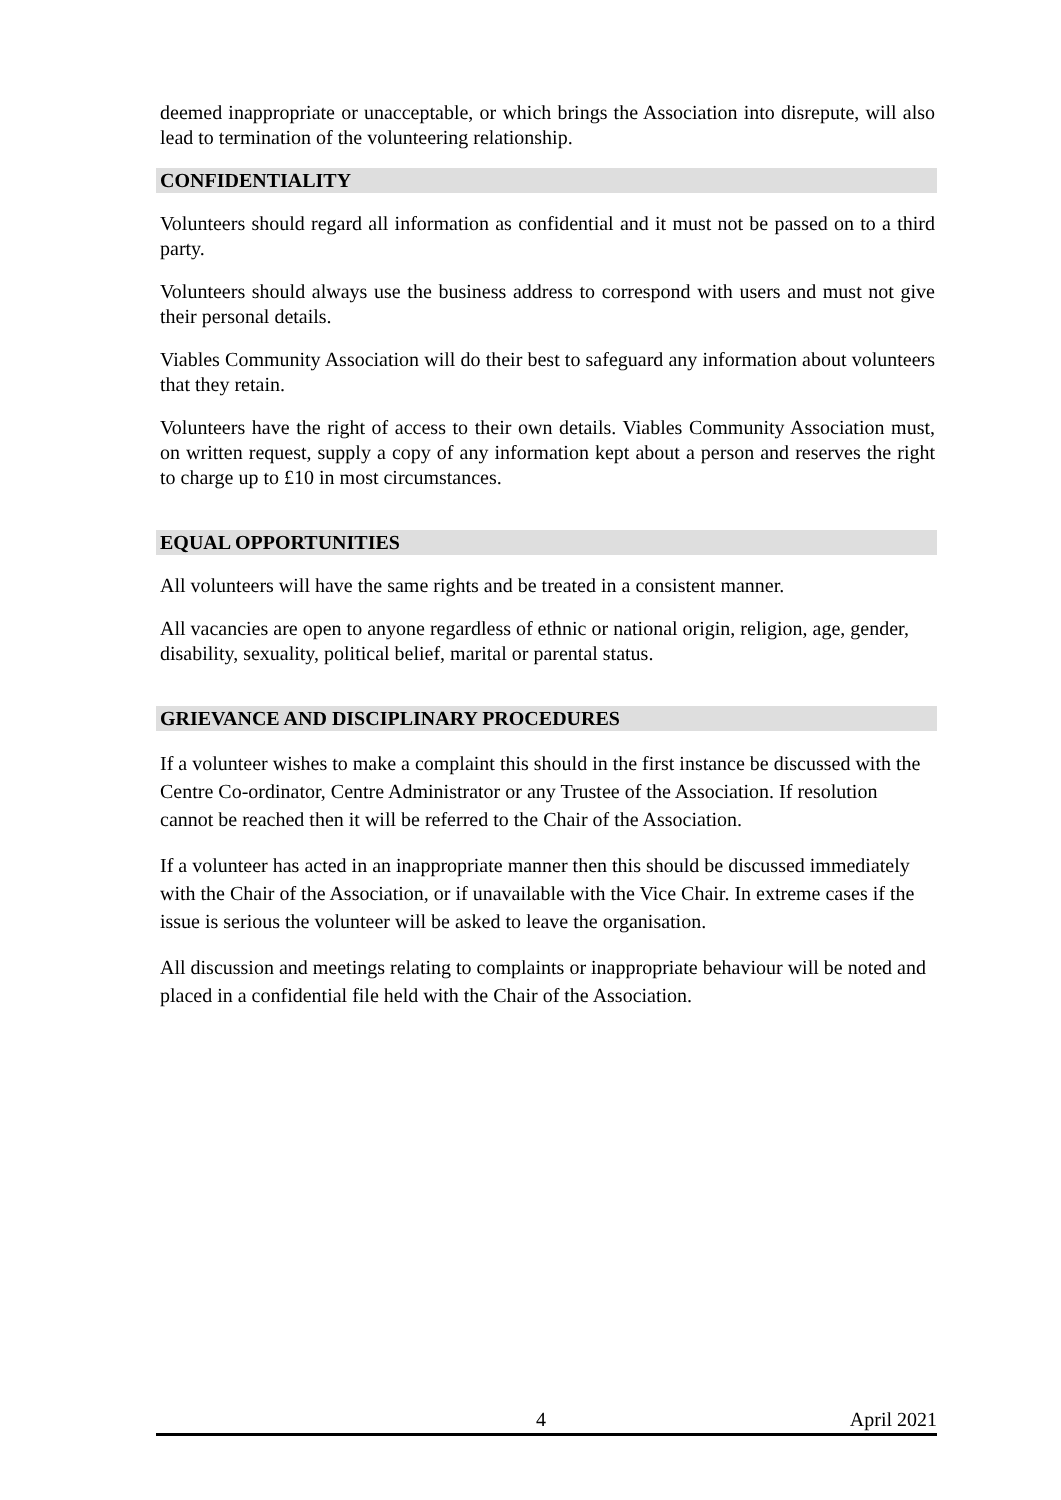deemed inappropriate or unacceptable, or which brings the Association into disrepute, will also lead to termination of the volunteering relationship.
CONFIDENTIALITY
Volunteers should regard all information as confidential and it must not be passed on to a third party.
Volunteers should always use the business address to correspond with users and must not give their personal details.
Viables Community Association will do their best to safeguard any information about volunteers that they retain.
Volunteers have the right of access to their own details. Viables Community Association must, on written request, supply a copy of any information kept about a person and reserves the right to charge up to £10 in most circumstances.
EQUAL OPPORTUNITIES
All volunteers will have the same rights and be treated in a consistent manner.
All vacancies are open to anyone regardless of ethnic or national origin, religion, age, gender, disability, sexuality, political belief, marital or parental status.
GRIEVANCE AND DISCIPLINARY PROCEDURES
If a volunteer wishes to make a complaint this should in the first instance be discussed with the Centre Co-ordinator, Centre Administrator or any Trustee of the Association. If resolution cannot be reached then it will be referred to the Chair of the Association.
If a volunteer has acted in an inappropriate manner then this should be discussed immediately with the Chair of the Association, or if unavailable with the Vice Chair. In extreme cases if the issue is serious the volunteer will be asked to leave the organisation.
All discussion and meetings relating to complaints or inappropriate behaviour will be noted and placed in a confidential file held with the Chair of the Association.
4 April 2021